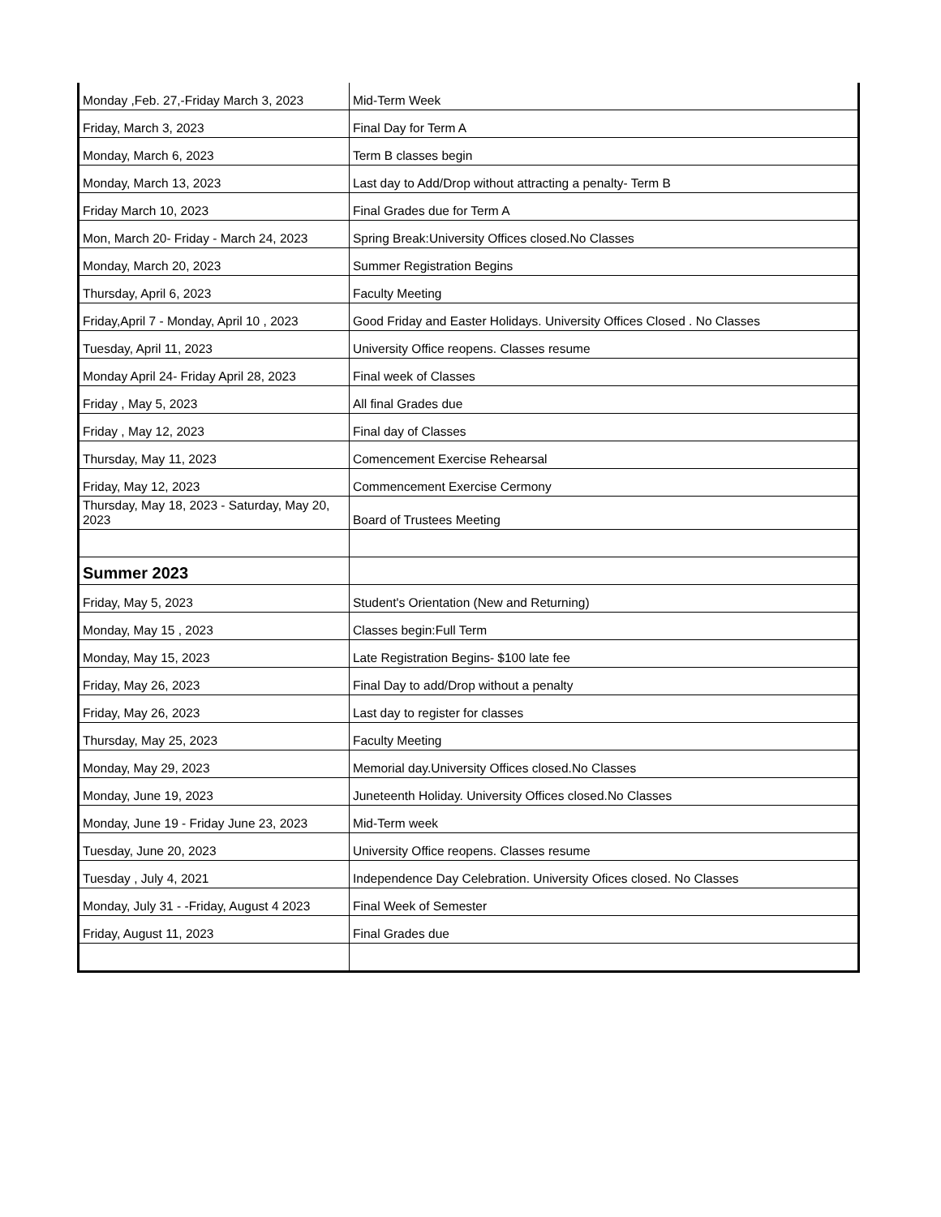| Monday ,Feb. 27,-Friday March 3, 2023 | Mid-Term Week |
| Friday, March 3, 2023 | Final Day for Term A |
| Monday, March 6, 2023 | Term B classes begin |
| Monday, March 13, 2023 | Last day to Add/Drop without attracting a penalty- Term B |
| Friday March 10, 2023 | Final Grades due for Term A |
| Mon, March 20- Friday - March 24, 2023 | Spring Break:University Offices closed.No Classes |
| Monday, March 20, 2023 | Summer Registration Begins |
| Thursday, April 6, 2023 | Faculty Meeting |
| Friday,April 7 - Monday, April 10 , 2023 | Good Friday and Easter Holidays. University Offices Closed . No Classes |
| Tuesday, April 11, 2023 | University Office reopens. Classes resume |
| Monday April 24- Friday April 28, 2023 | Final week of Classes |
| Friday , May 5, 2023 | All final Grades due |
| Friday , May 12, 2023 | Final day of Classes |
| Thursday, May 11, 2023 | Comencement Exercise Rehearsal |
| Friday, May 12, 2023 | Commencement Exercise Cermony |
| Thursday, May 18, 2023 - Saturday, May 20, 2023 | Board of Trustees Meeting |
| Summer 2023 | |
| Friday, May 5, 2023 | Student's Orientation (New and Returning) |
| Monday, May 15 , 2023 | Classes begin:Full Term |
| Monday, May 15, 2023 | Late Registration Begins- $100 late fee |
| Friday, May 26, 2023 | Final Day to add/Drop without a penalty |
| Friday, May 26, 2023 | Last day to register for classes |
| Thursday, May 25, 2023 | Faculty Meeting |
| Monday, May 29, 2023 | Memorial day.University Offices closed.No Classes |
| Monday, June 19, 2023 | Juneteenth Holiday. University Offices closed.No Classes |
| Monday, June 19 - Friday June 23, 2023 | Mid-Term week |
| Tuesday, June 20, 2023 | University Office reopens. Classes resume |
| Tuesday , July 4, 2021 | Independence Day Celebration. University Ofices closed. No Classes |
| Monday, July 31 - -Friday, August 4 2023 | Final Week of Semester |
| Friday, August 11, 2023 | Final Grades due |